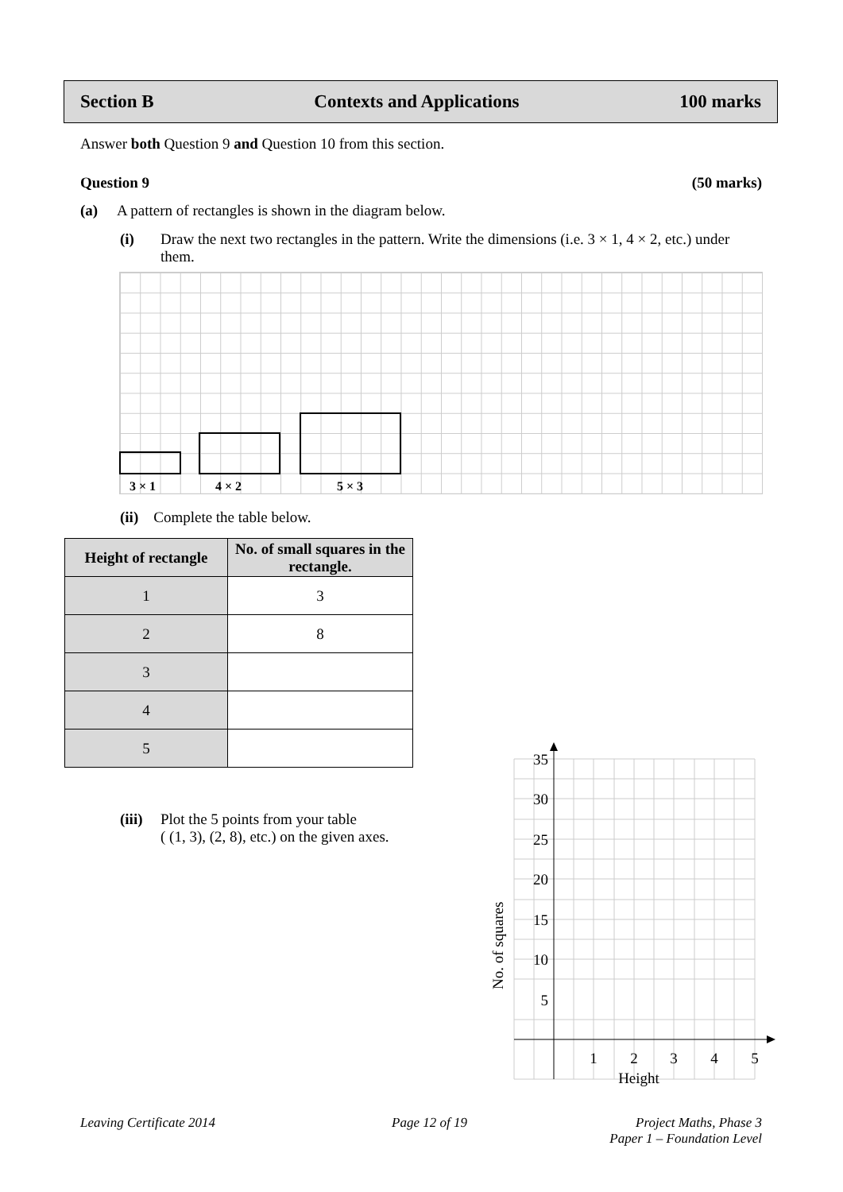Section B Contexts and Applications 100 marks
Answer both Question 9 and Question 10 from this section.
Question 9 (50 marks)
(a) A pattern of rectangles is shown in the diagram below.
(i) Draw the next two rectangles in the pattern. Write the dimensions (i.e. 3 × 1, 4 × 2, etc.) under them.
3 × 1 4 × 2 5 × 3
(ii) Complete the table below.
| Height of rectangle | No. of small squares in the rectangle. |
| --- | --- |
| 1 | 3 |
| 2 | 8 |
| 3 | |
| 4 | |
| 5 | |
(iii) Plot the 5 points from your table
( (1, 3), (2, 8), etc.) on the given axes.
35
30
25
20
15
10
5
1
2
3
4
5
Height
No. of squares
Leaving Certificate 2014 Page 12 of 19
Project Maths, Phase 3
Paper 1 – Foundation Level